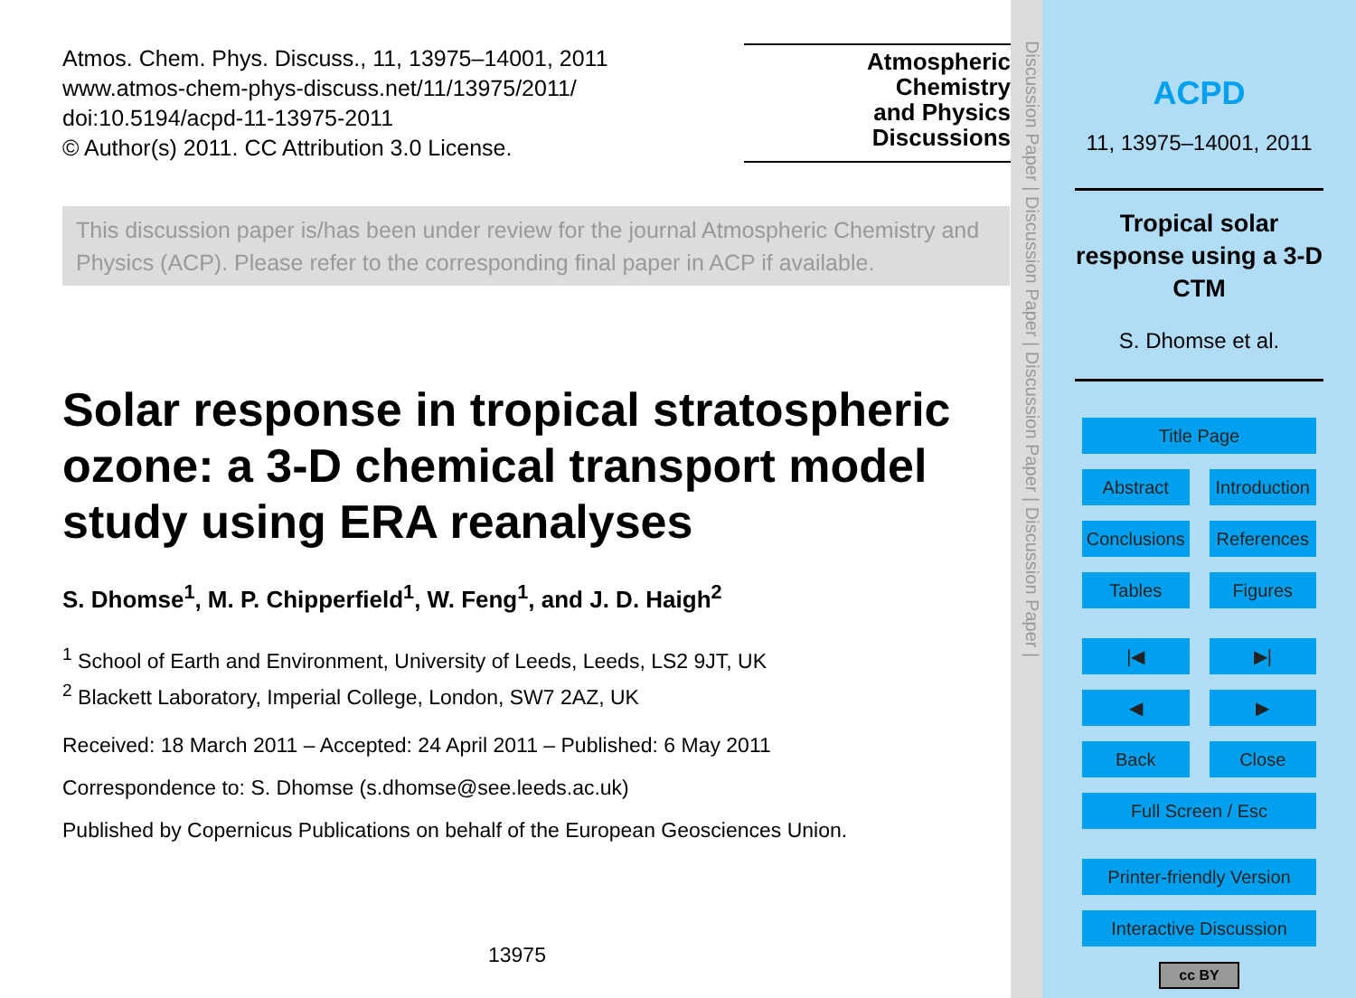Atmos. Chem. Phys. Discuss., 11, 13975–14001, 2011
www.atmos-chem-phys-discuss.net/11/13975/2011/
doi:10.5194/acpd-11-13975-2011
© Author(s) 2011. CC Attribution 3.0 License.
Atmospheric
Chemistry
and Physics
Discussions
This discussion paper is/has been under review for the journal Atmospheric Chemistry and Physics (ACP). Please refer to the corresponding final paper in ACP if available.
Solar response in tropical stratospheric ozone: a 3-D chemical transport model study using ERA reanalyses
S. Dhomse<sup>1</sup>, M. P. Chipperfield<sup>1</sup>, W. Feng<sup>1</sup>, and J. D. Haigh<sup>2</sup>
<sup>1</sup> School of Earth and Environment, University of Leeds, Leeds, LS2 9JT, UK
<sup>2</sup> Blackett Laboratory, Imperial College, London, SW7 2AZ, UK
Received: 18 March 2011 – Accepted: 24 April 2011 – Published: 6 May 2011
Correspondence to: S. Dhomse (s.dhomse@see.leeds.ac.uk)
Published by Copernicus Publications on behalf of the European Geosciences Union.
13975
Discussion Paper | Discussion Paper | Discussion Paper | Discussion Paper |
ACPD
11, 13975–14001, 2011
Tropical solar response using a 3-D CTM
S. Dhomse et al.
Title Page
Abstract Introduction
Conclusions References
Tables Figures
|◀ ▶|
◀ ▶
Back Close
Full Screen / Esc
Printer-friendly Version
Interactive Discussion
cc BY